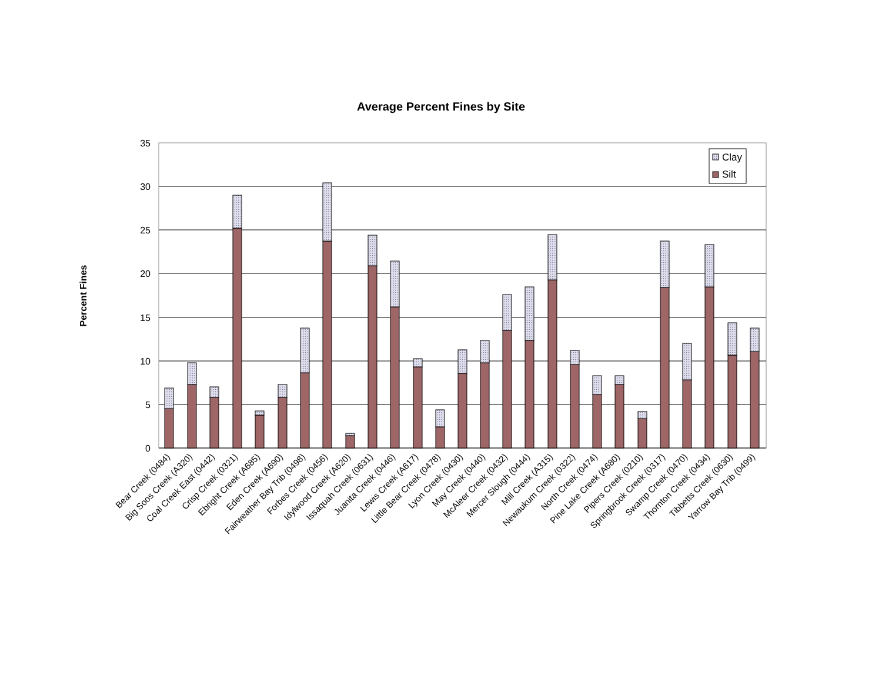Average Percent Fines by Site
Percent Fines
35
30
25
20
15
10
5
0
Clay
Silt
Bear Creek (0484)
Big Soos Creek (A320)
Coal Creek East (0442)
Crisp Creek (0321)
Ebright Creek (A685)
Eden Creek (A690)
Fairweather Bay Trib (0498)
Forbes Creek (0456)
Idylwood Creek (A620)
Issaquah Creek (0631)
Juanita Creek (0446)
Lewis Creek (A617)
Little Bear Creek (0478)
Lyon Creek (0430)
May Creek (0440)
McAleer Creek (0432)
Mercer Slough (0444)
Mill Creek (A315)
Newaukum Creek (0322)
North Creek (0474)
Pine Lake Creek (A680)
Pipers Creek (0210)
Springbrook Creek (0317)
Swamp Creek (0470)
Thornton Creek (0434)
Tibbetts Creek (0630)
Yarrow Bay Trib (0499)